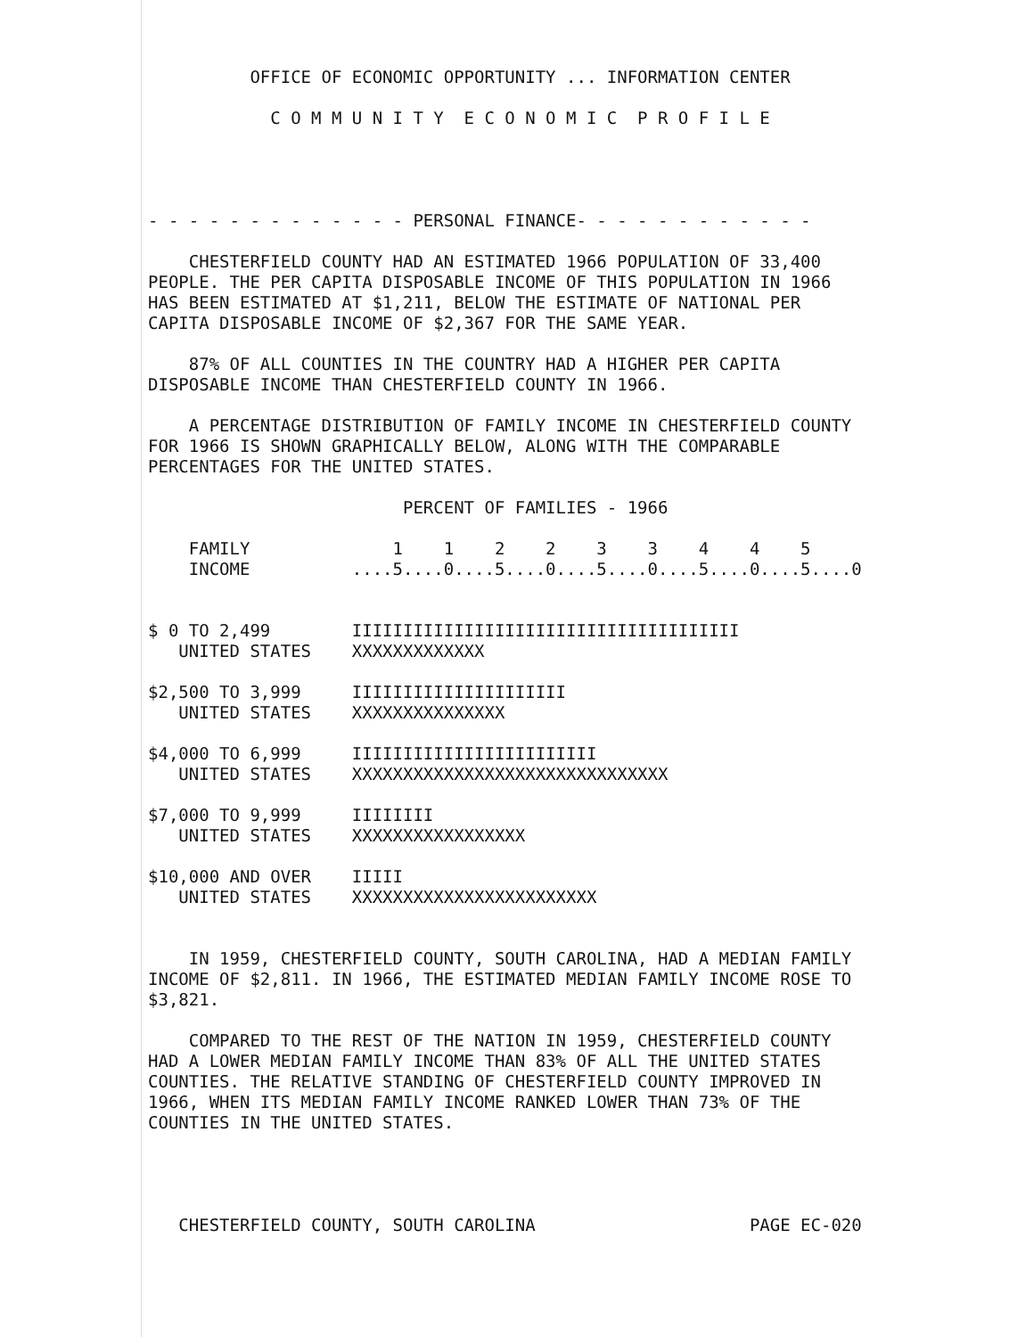OFFICE OF ECONOMIC OPPORTUNITY ... INFORMATION CENTER

            C O M M U N I T Y  E C O N O M I C  P R O F I L E




- - - - - - - - - - - - - PERSONAL FINANCE- - - - - - - - - - - -

    CHESTERFIELD COUNTY HAD AN ESTIMATED 1966 POPULATION OF 33,400
PEOPLE. THE PER CAPITA DISPOSABLE INCOME OF THIS POPULATION IN 1966
HAS BEEN ESTIMATED AT $1,211, BELOW THE ESTIMATE OF NATIONAL PER
CAPITA DISPOSABLE INCOME OF $2,367 FOR THE SAME YEAR.

    87% OF ALL COUNTIES IN THE COUNTRY HAD A HIGHER PER CAPITA
DISPOSABLE INCOME THAN CHESTERFIELD COUNTY IN 1966.

    A PERCENTAGE DISTRIBUTION OF FAMILY INCOME IN CHESTERFIELD COUNTY
FOR 1966 IS SHOWN GRAPHICALLY BELOW, ALONG WITH THE COMPARABLE
PERCENTAGES FOR THE UNITED STATES.

                         PERCENT OF FAMILIES - 1966

    FAMILY              1    1    2    2    3    3    4    4    5
    INCOME          ....5....0....5....0....5....0....5....0....5....0


$ 0 TO 2,499        IIIIIIIIIIIIIIIIIIIIIIIIIIIIIIIIIIIIII
   UNITED STATES    XXXXXXXXXXXXX

$2,500 TO 3,999     IIIIIIIIIIIIIIIIIIIII
   UNITED STATES    XXXXXXXXXXXXXXX

$4,000 TO 6,999     IIIIIIIIIIIIIIIIIIIIIIII
   UNITED STATES    XXXXXXXXXXXXXXXXXXXXXXXXXXXXXXX

$7,000 TO 9,999     IIIIIIII
   UNITED STATES    XXXXXXXXXXXXXXXXX

$10,000 AND OVER    IIIII
   UNITED STATES    XXXXXXXXXXXXXXXXXXXXXXXX


    IN 1959, CHESTERFIELD COUNTY, SOUTH CAROLINA, HAD A MEDIAN FAMILY
INCOME OF $2,811. IN 1966, THE ESTIMATED MEDIAN FAMILY INCOME ROSE TO
$3,821.

    COMPARED TO THE REST OF THE NATION IN 1959, CHESTERFIELD COUNTY
HAD A LOWER MEDIAN FAMILY INCOME THAN 83% OF ALL THE UNITED STATES
COUNTIES. THE RELATIVE STANDING OF CHESTERFIELD COUNTY IMPROVED IN
1966, WHEN ITS MEDIAN FAMILY INCOME RANKED LOWER THAN 73% OF THE
COUNTIES IN THE UNITED STATES.




   CHESTERFIELD COUNTY, SOUTH CAROLINA                     PAGE EC-020